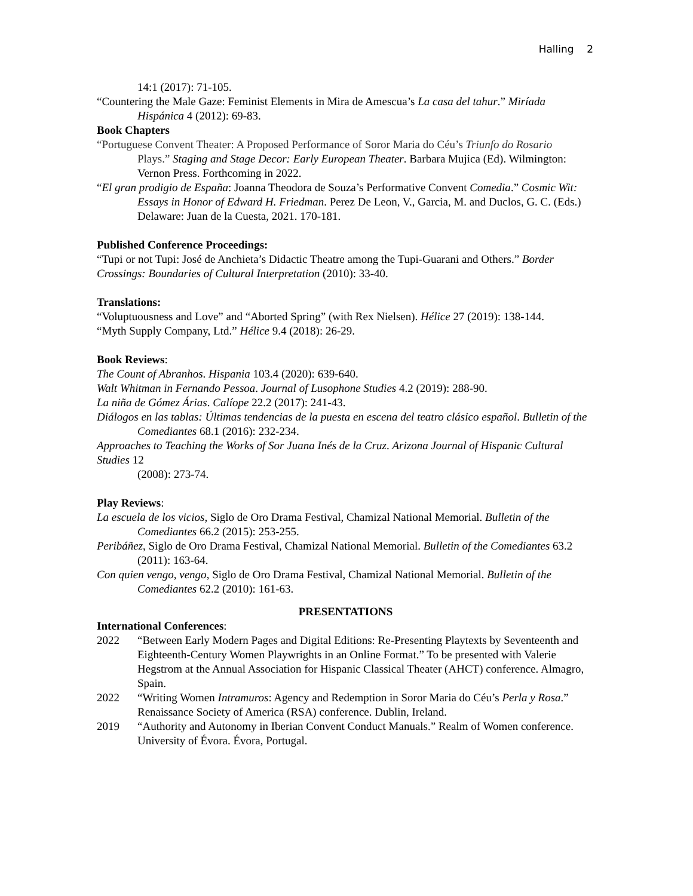Halling 2
14:1 (2017): 71-105.
“Countering the Male Gaze: Feminist Elements in Mira de Amescua’s La casa del tahur.” Miríada Hispánica 4 (2012): 69-83.
Book Chapters
“Portuguese Convent Theater: A Proposed Performance of Soror Maria do Céu’s Triunfo do Rosario
Plays.” Staging and Stage Decor: Early European Theater. Barbara Mujica (Ed). Wilmington: Vernon Press. Forthcoming in 2022.
“El gran prodigio de España: Joanna Theodora de Souza’s Performative Convent Comedia.” Cosmic Wit:
Essays in Honor of Edward H. Friedman. Perez De Leon, V., Garcia, M. and Duclos, G. C. (Eds.) Delaware: Juan de la Cuesta, 2021. 170-181.
Published Conference Proceedings:
“Tupi or not Tupi: José de Anchieta’s Didactic Theatre among the Tupi-Guarani and Others.” Border Crossings: Boundaries of Cultural Interpretation (2010): 33-40.
Translations:
“Voluptuousness and Love” and “Aborted Spring” (with Rex Nielsen). Hélice 27 (2019): 138-144.
“Myth Supply Company, Ltd.” Hélice 9.4 (2018): 26-29.
Book Reviews:
The Count of Abranhos. Hispania 103.4 (2020): 639-640.
Walt Whitman in Fernando Pessoa. Journal of Lusophone Studies 4.2 (2019): 288-90.
La niña de Gómez Árias. Calíope 22.2 (2017): 241-43.
Diálogos en las tablas: Últimas tendencias de la puesta en escena del teatro clásico español. Bulletin of the
Comediantes 68.1 (2016): 232-234.
Approaches to Teaching the Works of Sor Juana Inés de la Cruz. Arizona Journal of Hispanic Cultural Studies 12
(2008): 273-74.
Play Reviews:
La escuela de los vicios, Siglo de Oro Drama Festival, Chamizal National Memorial. Bulletin of the Comediantes 66.2 (2015): 253-255.
Peribáñez, Siglo de Oro Drama Festival, Chamizal National Memorial. Bulletin of the Comediantes 63.2
(2011): 163-64.
Con quien vengo, vengo, Siglo de Oro Drama Festival, Chamizal National Memorial. Bulletin of the Comediantes 62.2 (2010): 161-63.
PRESENTATIONS
International Conferences:
2022 “Between Early Modern Pages and Digital Editions: Re-Presenting Playtexts by Seventeenth and Eighteenth-Century Women Playwrights in an Online Format.” To be presented with Valerie Hegstrom at the Annual Association for Hispanic Classical Theater (AHCT) conference. Almagro, Spain.
2022 “Writing Women Intramuros: Agency and Redemption in Soror Maria do Céu’s Perla y Rosa.” Renaissance Society of America (RSA) conference. Dublin, Ireland.
2019 “Authority and Autonomy in Iberian Convent Conduct Manuals.” Realm of Women conference. University of Évora. Évora, Portugal.